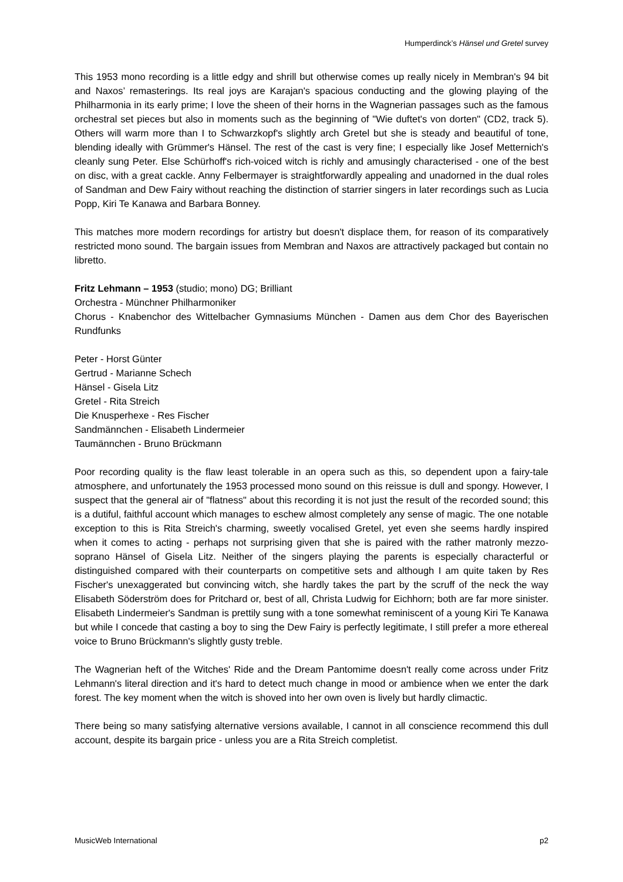Humperdinck’s Hänsel und Gretel survey
This 1953 mono recording is a little edgy and shrill but otherwise comes up really nicely in Membran's 94 bit and Naxos’ remasterings. Its real joys are Karajan's spacious conducting and the glowing playing of the Philharmonia in its early prime; I love the sheen of their horns in the Wagnerian passages such as the famous orchestral set pieces but also in moments such as the beginning of "Wie duftet's von dorten" (CD2, track 5). Others will warm more than I to Schwarzkopf's slightly arch Gretel but she is steady and beautiful of tone, blending ideally with Grümmer's Hänsel. The rest of the cast is very fine; I especially like Josef Metternich's cleanly sung Peter. Else Schürhoff's rich-voiced witch is richly and amusingly characterised - one of the best on disc, with a great cackle. Anny Felbermayer is straightforwardly appealing and unadorned in the dual roles of Sandman and Dew Fairy without reaching the distinction of starrier singers in later recordings such as Lucia Popp, Kiri Te Kanawa and Barbara Bonney.
This matches more modern recordings for artistry but doesn't displace them, for reason of its comparatively restricted mono sound. The bargain issues from Membran and Naxos are attractively packaged but contain no libretto.
Fritz Lehmann – 1953 (studio; mono) DG; Brilliant
Orchestra - Münchner Philharmoniker
Chorus - Knabenchor des Wittelbacher Gymnasiums München - Damen aus dem Chor des Bayerischen Rundfunks
Peter - Horst Günter
Gertrud - Marianne Schech
Hänsel - Gisela Litz
Gretel - Rita Streich
Die Knusperhexe - Res Fischer
Sandmännchen - Elisabeth Lindermeier
Taumännchen - Bruno Brückmann
Poor recording quality is the flaw least tolerable in an opera such as this, so dependent upon a fairy-tale atmosphere, and unfortunately the 1953 processed mono sound on this reissue is dull and spongy. However, I suspect that the general air of "flatness" about this recording it is not just the result of the recorded sound; this is a dutiful, faithful account which manages to eschew almost completely any sense of magic. The one notable exception to this is Rita Streich's charming, sweetly vocalised Gretel, yet even she seems hardly inspired when it comes to acting - perhaps not surprising given that she is paired with the rather matronly mezzo-soprano Hänsel of Gisela Litz. Neither of the singers playing the parents is especially characterful or distinguished compared with their counterparts on competitive sets and although I am quite taken by Res Fischer's unexaggerated but convincing witch, she hardly takes the part by the scruff of the neck the way Elisabeth Söderström does for Pritchard or, best of all, Christa Ludwig for Eichhorn; both are far more sinister. Elisabeth Lindermeier's Sandman is prettily sung with a tone somewhat reminiscent of a young Kiri Te Kanawa but while I concede that casting a boy to sing the Dew Fairy is perfectly legitimate, I still prefer a more ethereal voice to Bruno Brückmann's slightly gusty treble.
The Wagnerian heft of the Witches' Ride and the Dream Pantomime doesn't really come across under Fritz Lehmann's literal direction and it's hard to detect much change in mood or ambience when we enter the dark forest. The key moment when the witch is shoved into her own oven is lively but hardly climactic.
There being so many satisfying alternative versions available, I cannot in all conscience recommend this dull account, despite its bargain price - unless you are a Rita Streich completist.
MusicWeb International p2